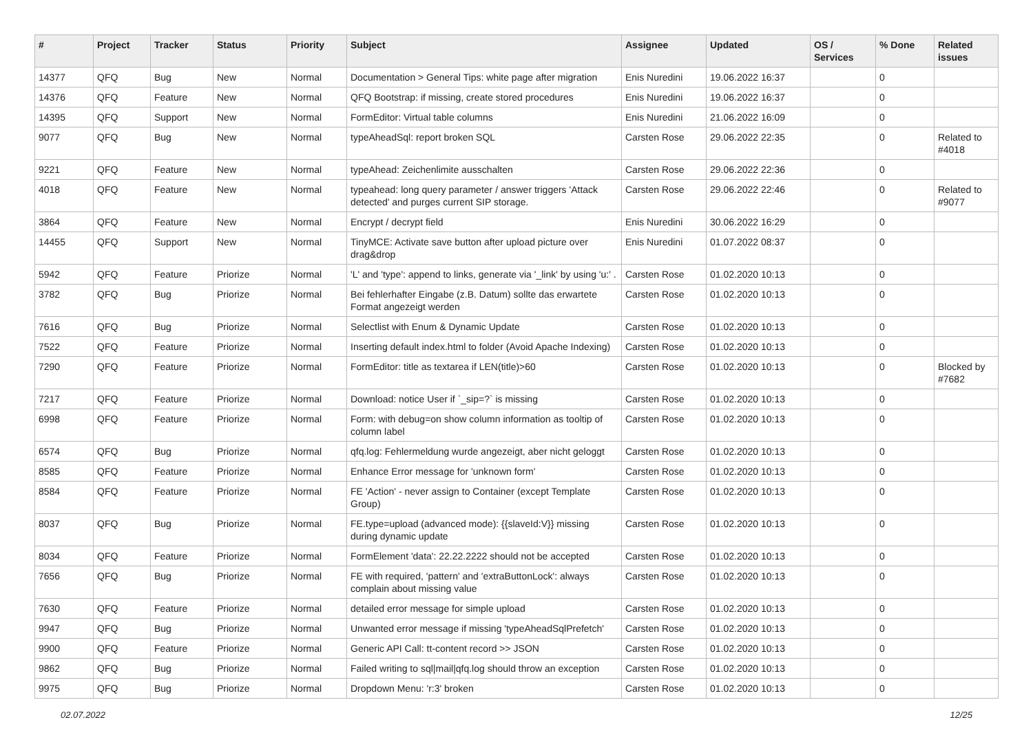| # | Project | Tracker | Status | Priority | Subject | Assignee | Updated | OS / Services | % Done | Related issues |
| --- | --- | --- | --- | --- | --- | --- | --- | --- | --- | --- |
| 14377 | QFQ | Bug | New | Normal | Documentation > General Tips: white page after migration | Enis Nuredini | 19.06.2022 16:37 | | 0 | |
| 14376 | QFQ | Feature | New | Normal | QFQ Bootstrap: if missing, create stored procedures | Enis Nuredini | 19.06.2022 16:37 | | 0 | |
| 14395 | QFQ | Support | New | Normal | FormEditor: Virtual table columns | Enis Nuredini | 21.06.2022 16:09 | | 0 | |
| 9077 | QFQ | Bug | New | Normal | typeAheadSql: report broken SQL | Carsten Rose | 29.06.2022 22:35 | | 0 | Related to #4018 |
| 9221 | QFQ | Feature | New | Normal | typeAhead: Zeichenlimite ausschalten | Carsten Rose | 29.06.2022 22:36 | | 0 | |
| 4018 | QFQ | Feature | New | Normal | typeahead: long query parameter / answer triggers 'Attack detected' and purges current SIP storage. | Carsten Rose | 29.06.2022 22:46 | | 0 | Related to #9077 |
| 3864 | QFQ | Feature | New | Normal | Encrypt / decrypt field | Enis Nuredini | 30.06.2022 16:29 | | 0 | |
| 14455 | QFQ | Support | New | Normal | TinyMCE: Activate save button after upload picture over drag&drop | Enis Nuredini | 01.07.2022 08:37 | | 0 | |
| 5942 | QFQ | Feature | Priorize | Normal | 'L' and 'type': append to links, generate via '_link' by using 'u:' . | Carsten Rose | 01.02.2020 10:13 | | 0 | |
| 3782 | QFQ | Bug | Priorize | Normal | Bei fehlerhafter Eingabe (z.B. Datum) sollte das erwartete Format angezeigt werden | Carsten Rose | 01.02.2020 10:13 | | 0 | |
| 7616 | QFQ | Bug | Priorize | Normal | Selectlist with Enum & Dynamic Update | Carsten Rose | 01.02.2020 10:13 | | 0 | |
| 7522 | QFQ | Feature | Priorize | Normal | Inserting default index.html to folder (Avoid Apache Indexing) | Carsten Rose | 01.02.2020 10:13 | | 0 | |
| 7290 | QFQ | Feature | Priorize | Normal | FormEditor: title as textarea if LEN(title)>60 | Carsten Rose | 01.02.2020 10:13 | | 0 | Blocked by #7682 |
| 7217 | QFQ | Feature | Priorize | Normal | Download: notice User if `_sip=?` is missing | Carsten Rose | 01.02.2020 10:13 | | 0 | |
| 6998 | QFQ | Feature | Priorize | Normal | Form: with debug=on show column information as tooltip of column label | Carsten Rose | 01.02.2020 10:13 | | 0 | |
| 6574 | QFQ | Bug | Priorize | Normal | qfq.log: Fehlermeldung wurde angezeigt, aber nicht geloggt | Carsten Rose | 01.02.2020 10:13 | | 0 | |
| 8585 | QFQ | Feature | Priorize | Normal | Enhance Error message for 'unknown form' | Carsten Rose | 01.02.2020 10:13 | | 0 | |
| 8584 | QFQ | Feature | Priorize | Normal | FE 'Action' - never assign to Container (except Template Group) | Carsten Rose | 01.02.2020 10:13 | | 0 | |
| 8037 | QFQ | Bug | Priorize | Normal | FE.type=upload (advanced mode): {{slaveId:V}} missing during dynamic update | Carsten Rose | 01.02.2020 10:13 | | 0 | |
| 8034 | QFQ | Feature | Priorize | Normal | FormElement 'data': 22.22.2222 should not be accepted | Carsten Rose | 01.02.2020 10:13 | | 0 | |
| 7656 | QFQ | Bug | Priorize | Normal | FE with required, 'pattern' and 'extraButtonLock': always complain about missing value | Carsten Rose | 01.02.2020 10:13 | | 0 | |
| 7630 | QFQ | Feature | Priorize | Normal | detailed error message for simple upload | Carsten Rose | 01.02.2020 10:13 | | 0 | |
| 9947 | QFQ | Bug | Priorize | Normal | Unwanted error message if missing 'typeAheadSqlPrefetch' | Carsten Rose | 01.02.2020 10:13 | | 0 | |
| 9900 | QFQ | Feature | Priorize | Normal | Generic API Call: tt-content record >> JSON | Carsten Rose | 01.02.2020 10:13 | | 0 | |
| 9862 | QFQ | Bug | Priorize | Normal | Failed writing to sql/mail/qfq.log should throw an exception | Carsten Rose | 01.02.2020 10:13 | | 0 | |
| 9975 | QFQ | Bug | Priorize | Normal | Dropdown Menu: 'r:3' broken | Carsten Rose | 01.02.2020 10:13 | | 0 | |
02.07.2022 12/25